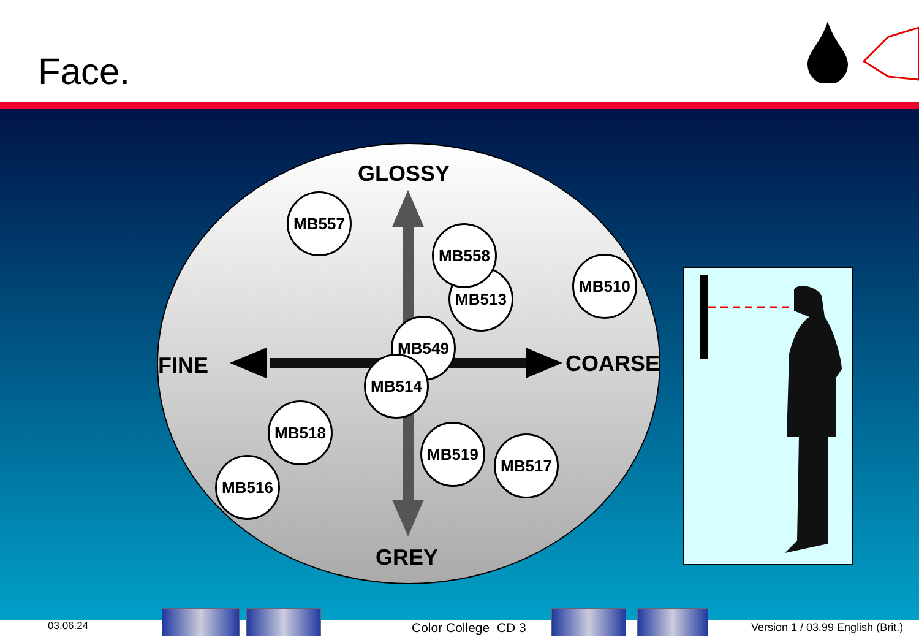Face.
GLOSSY
FINE COARSE
GREY
MB557
MB513
MB558
MB510
MB549
MB514
MB518
MB519
MB517
MB516
03.06.24 Color College CD 3
Version 1 / 03.99 English (Brit.)